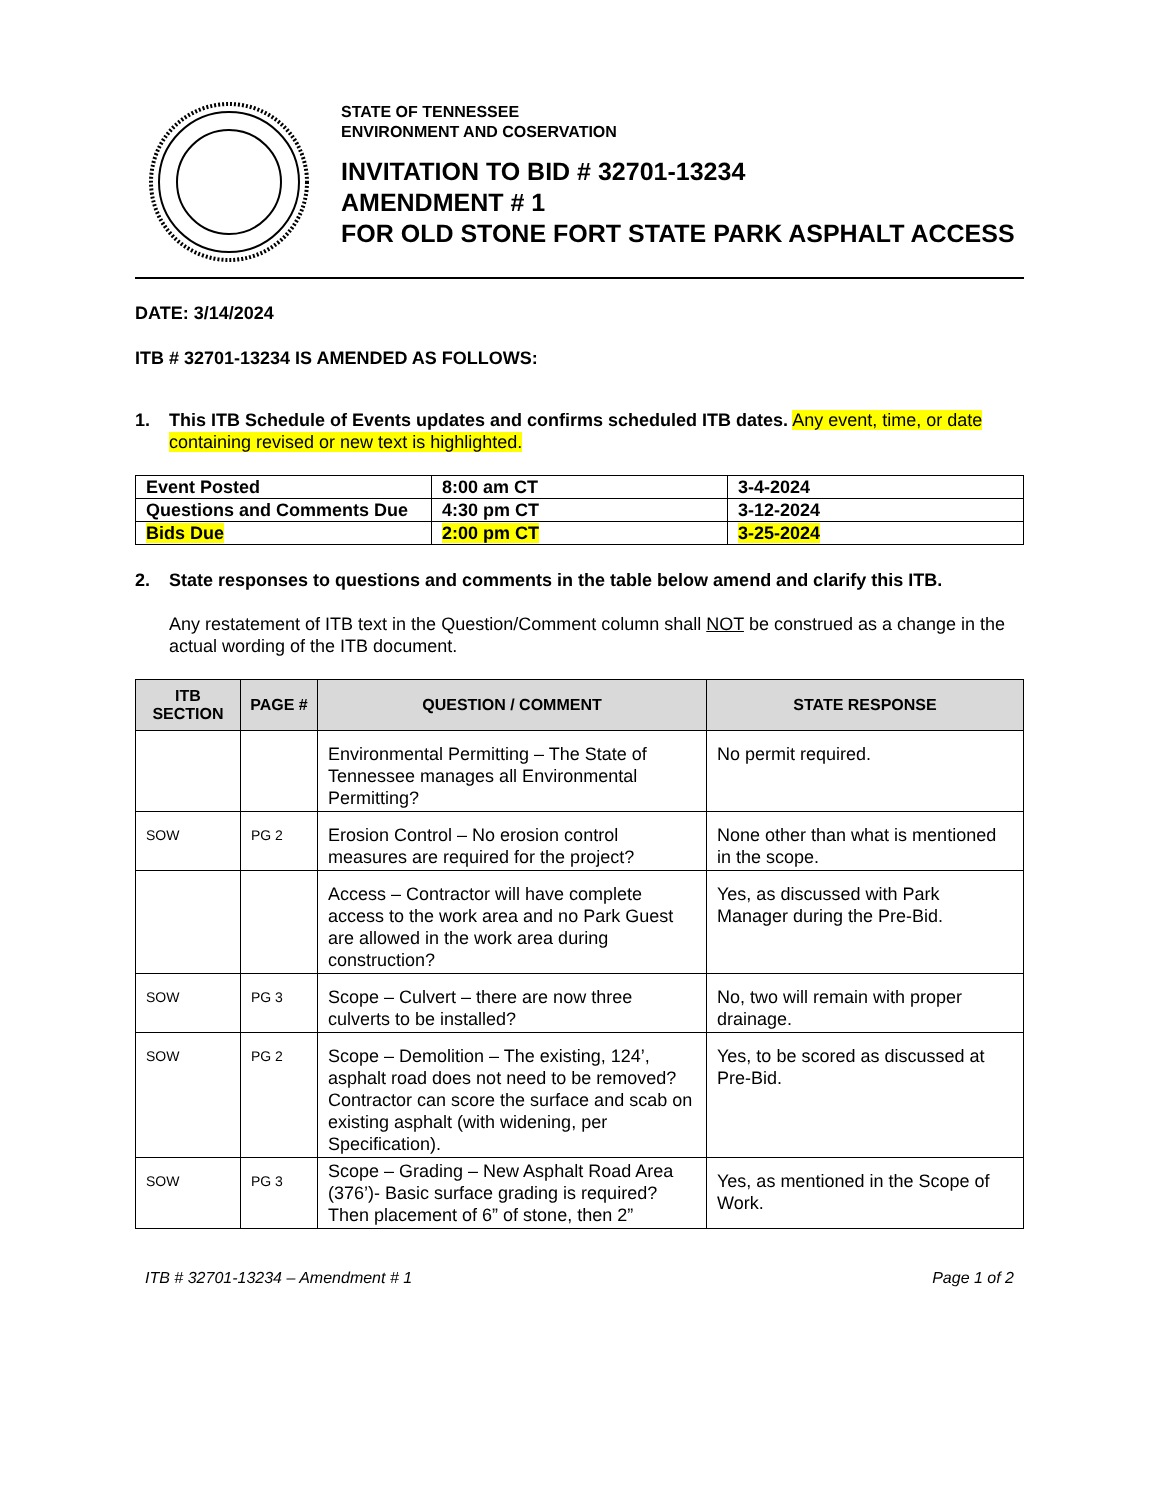STATE OF TENNESSEE
ENVIRONMENT AND COSERVATION
INVITATION TO BID # 32701-13234
AMENDMENT # 1
FOR OLD STONE FORT STATE PARK ASPHALT ACCESS
DATE: 3/14/2024
ITB # 32701-13234 IS AMENDED AS FOLLOWS:
1. This ITB Schedule of Events updates and confirms scheduled ITB dates. Any event, time, or date containing revised or new text is highlighted.
| Event Posted | 8:00 am CT | 3-4-2024 |
| Questions and Comments Due | 4:30 pm CT | 3-12-2024 |
| Bids Due | 2:00 pm CT | 3-25-2024 |
2. State responses to questions and comments in the table below amend and clarify this ITB.
Any restatement of ITB text in the Question/Comment column shall NOT be construed as a change in the actual wording of the ITB document.
| ITB SECTION | PAGE # | QUESTION / COMMENT | STATE RESPONSE |
| --- | --- | --- | --- |
| | | Environmental Permitting – The State of Tennessee manages all Environmental Permitting? | No permit required. |
| SOW | PG 2 | Erosion Control – No erosion control measures are required for the project? | None other than what is mentioned in the scope. |
| | | Access – Contractor will have complete access to the work area and no Park Guest are allowed in the work area during construction? | Yes, as discussed with Park Manager during the Pre-Bid. |
| SOW | PG 3 | Scope – Culvert – there are now three culverts to be installed? | No, two will remain with proper drainage. |
| SOW | PG 2 | Scope – Demolition – The existing, 124’, asphalt road does not need to be removed? Contractor can score the surface and scab on existing asphalt (with widening, per Specification). | Yes, to be scored as discussed at Pre-Bid. |
| SOW | PG 3 | Scope – Grading – New Asphalt Road Area (376’)- Basic surface grading is required? Then placement of 6” of stone, then 2” | Yes, as mentioned in the Scope of Work. |
ITB # 32701-13234 – Amendment # 1 Page 1 of 2